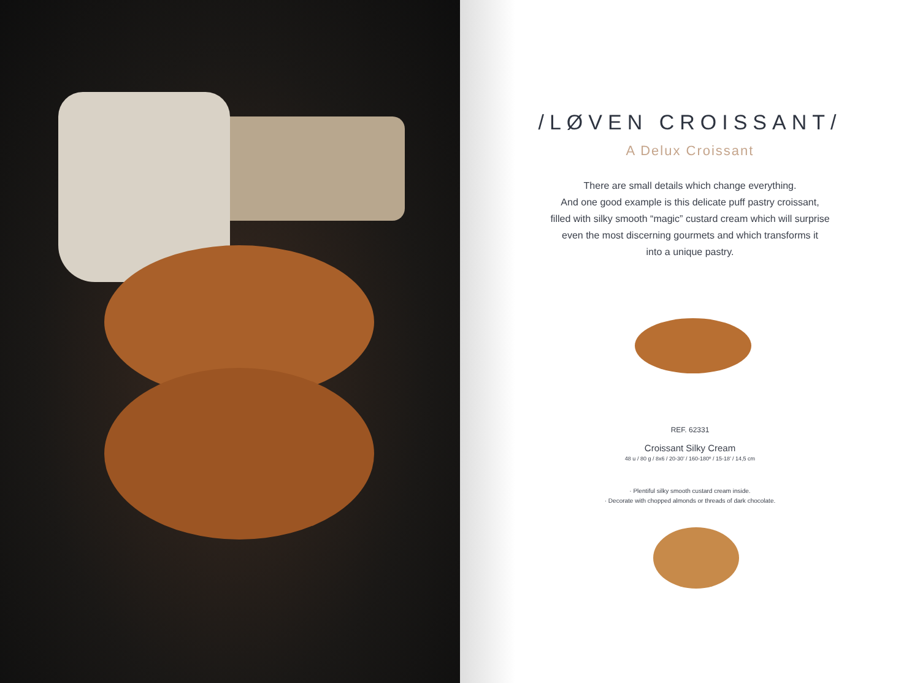/LØVEN CROISSANT/
A Delux Croissant
There are small details which change everything.
And one good example is this delicate puff pastry croissant,
filled with silky smooth “magic” custard cream which will surprise
even the most discerning gourmets and which transforms it
into a unique pastry.
REF. 62331
Croissant Silky Cream
48 u / 80 g / 8x6 / 20-30’ / 160-180º / 15-18’ / 14,5 cm
· Plentiful silky smooth custard cream inside.
· Decorate with chopped almonds or threads of dark chocolate.